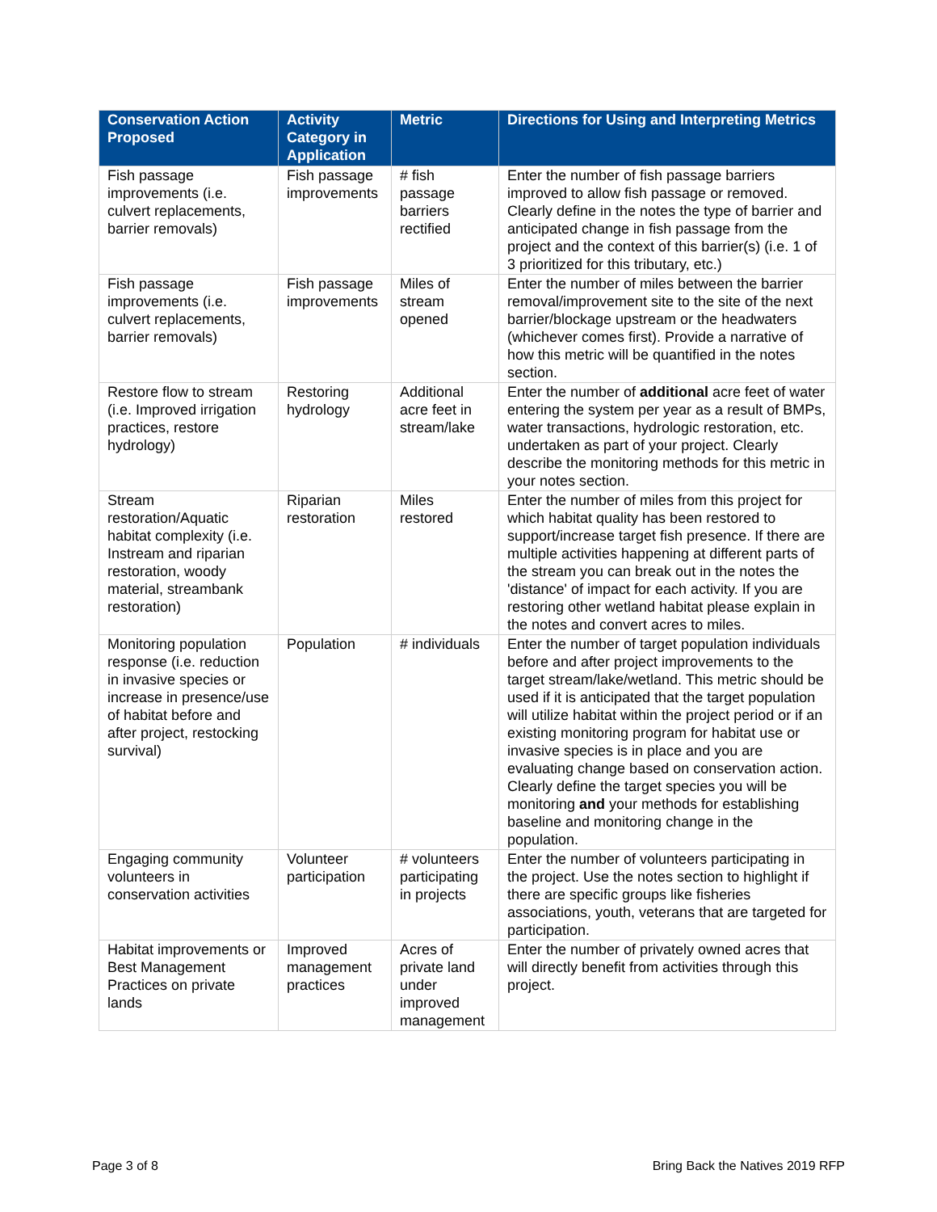| Conservation Action Proposed | Activity Category in Application | Metric | Directions for Using and Interpreting Metrics |
| --- | --- | --- | --- |
| Fish passage improvements (i.e. culvert replacements, barrier removals) | Fish passage improvements | # fish passage barriers rectified | Enter the number of fish passage barriers improved to allow fish passage or removed. Clearly define in the notes the type of barrier and anticipated change in fish passage from the project and the context of this barrier(s) (i.e. 1 of 3 prioritized for this tributary, etc.) |
| Fish passage improvements (i.e. culvert replacements, barrier removals) | Fish passage improvements | Miles of stream opened | Enter the number of miles between the barrier removal/improvement site to the site of the next barrier/blockage upstream or the headwaters (whichever comes first). Provide a narrative of how this metric will be quantified in the notes section. |
| Restore flow to stream (i.e. Improved irrigation practices, restore hydrology) | Restoring hydrology | Additional acre feet in stream/lake | Enter the number of additional acre feet of water entering the system per year as a result of BMPs, water transactions, hydrologic restoration, etc. undertaken as part of your project. Clearly describe the monitoring methods for this metric in your notes section. |
| Stream restoration/Aquatic habitat complexity (i.e. Instream and riparian restoration, woody material, streambank restoration) | Riparian restoration | Miles restored | Enter the number of miles from this project for which habitat quality has been restored to support/increase target fish presence. If there are multiple activities happening at different parts of the stream you can break out in the notes the 'distance' of impact for each activity. If you are restoring other wetland habitat please explain in the notes and convert acres to miles. |
| Monitoring population response (i.e. reduction in invasive species or increase in presence/use of habitat before and after project, restocking survival) | Population | # individuals | Enter the number of target population individuals before and after project improvements to the target stream/lake/wetland. This metric should be used if it is anticipated that the target population will utilize habitat within the project period or if an existing monitoring program for habitat use or invasive species is in place and you are evaluating change based on conservation action. Clearly define the target species you will be monitoring and your methods for establishing baseline and monitoring change in the population. |
| Engaging community volunteers in conservation activities | Volunteer participation | # volunteers participating in projects | Enter the number of volunteers participating in the project. Use the notes section to highlight if there are specific groups like fisheries associations, youth, veterans that are targeted for participation. |
| Habitat improvements or Best Management Practices on private lands | Improved management practices | Acres of private land under improved management | Enter the number of privately owned acres that will directly benefit from activities through this project. |
Page 3 of 8 Bring Back the Natives 2019 RFP